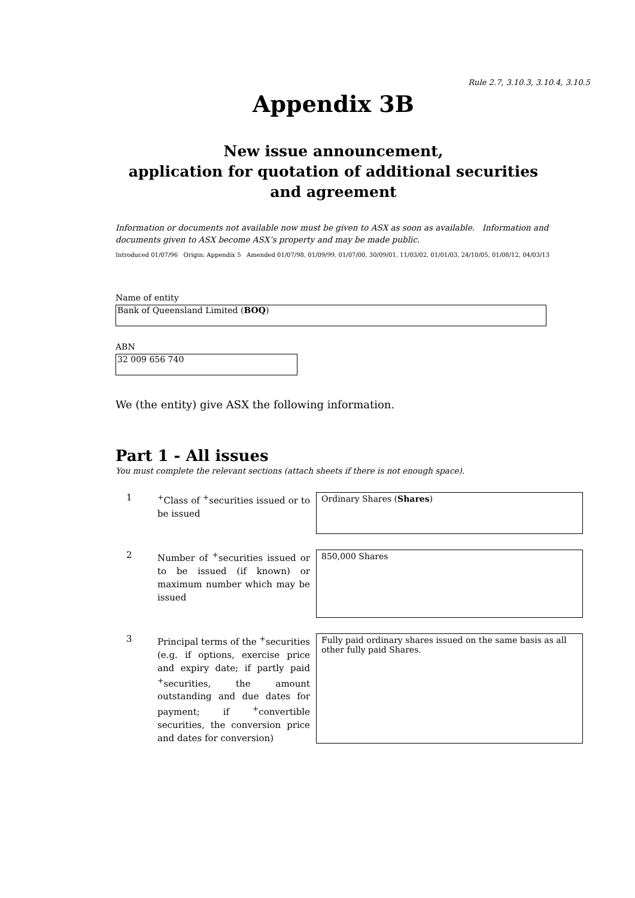Rule 2.7, 3.10.3, 3.10.4, 3.10.5
Appendix 3B
New issue announcement,
application for quotation of additional securities
and agreement
Information or documents not available now must be given to ASX as soon as available. Information and documents given to ASX become ASX’s property and may be made public.
Introduced 01/07/96 Origin: Appendix 5 Amended 01/07/98, 01/09/99, 01/07/00, 30/09/01, 11/03/02, 01/01/03, 24/10/05, 01/08/12, 04/03/13
Name of entity
Bank of Queensland Limited (BOQ)
ABN
32 009 656 740
We (the entity) give ASX the following information.
Part 1 - All issues
You must complete the relevant sections (attach sheets if there is not enough space).
1
<sup>+</sup>Class of <sup>+</sup>securities issued or to be issued
Ordinary Shares (Shares)
2
Number of <sup>+</sup>securities issued or to be issued (if known) or maximum number which may be issued
850,000 Shares
3
Principal terms of the <sup>+</sup>securities (e.g. if options, exercise price and expiry date; if partly paid <sup>+</sup>securities, the amount outstanding and due dates for payment; if <sup>+</sup>convertible securities, the conversion price and dates for conversion)
Fully paid ordinary shares issued on the same basis as all other fully paid Shares.